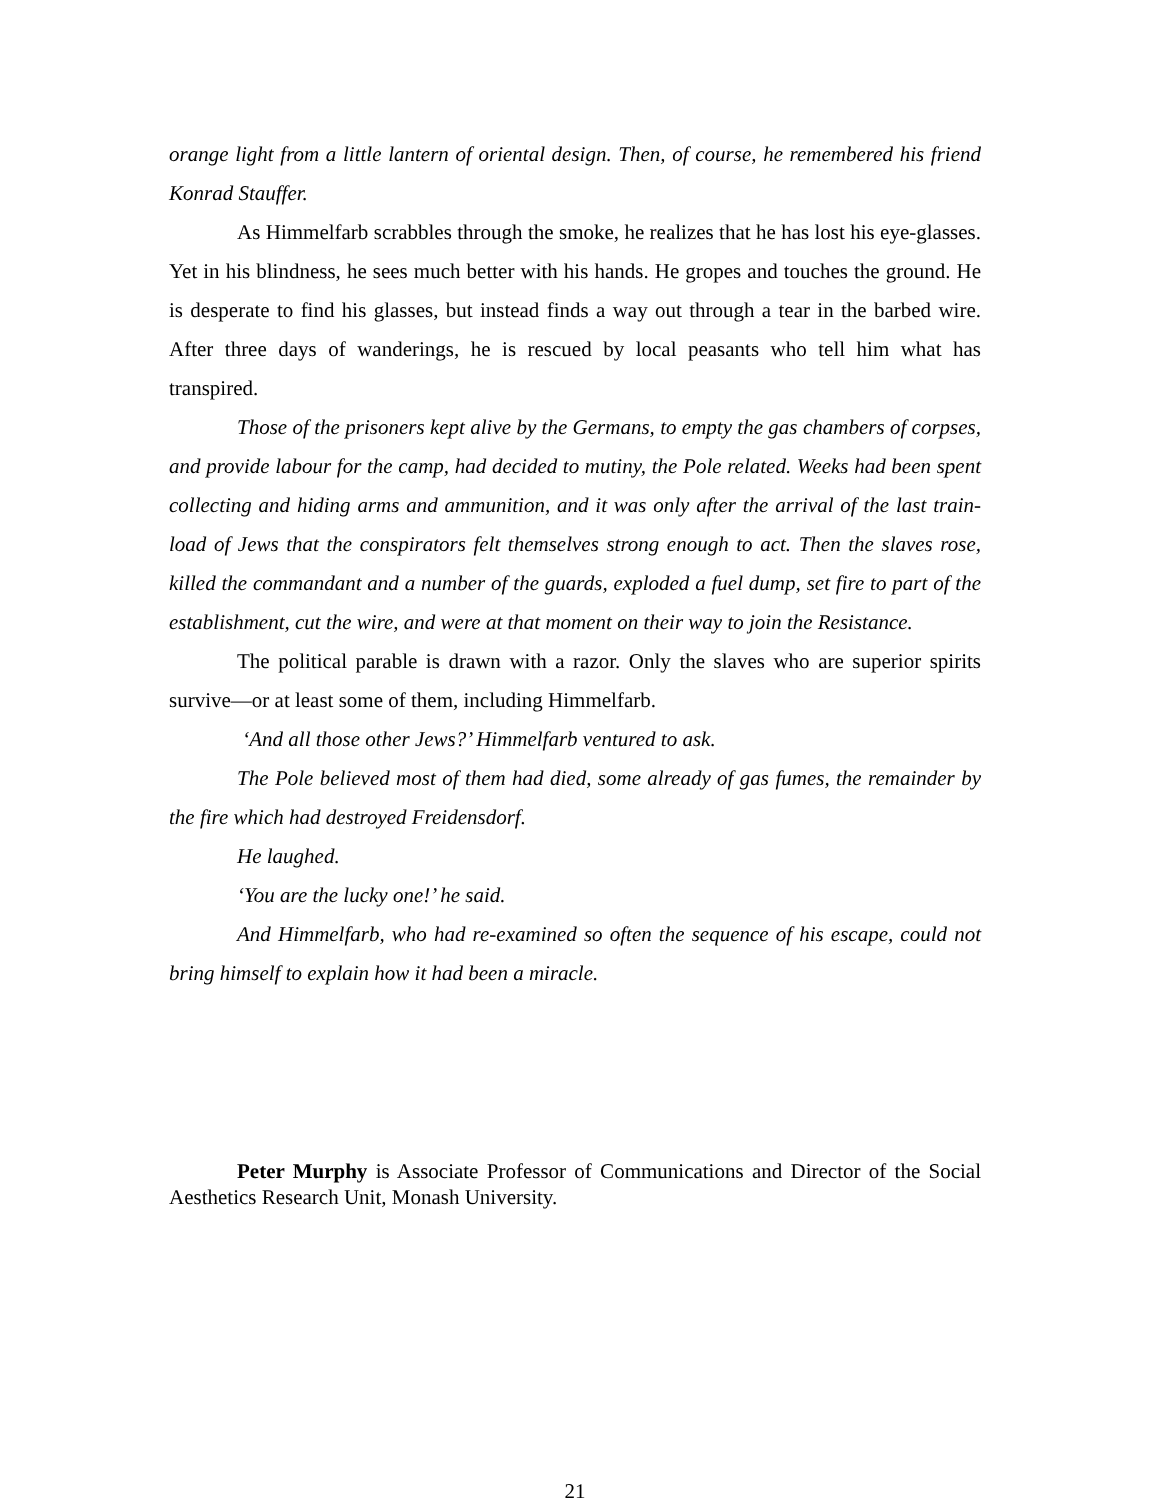orange light from a little lantern of oriental design. Then, of course, he remembered his friend Konrad Stauffer.
As Himmelfarb scrabbles through the smoke, he realizes that he has lost his eye-glasses. Yet in his blindness, he sees much better with his hands. He gropes and touches the ground. He is desperate to find his glasses, but instead finds a way out through a tear in the barbed wire. After three days of wanderings, he is rescued by local peasants who tell him what has transpired.
Those of the prisoners kept alive by the Germans, to empty the gas chambers of corpses, and provide labour for the camp, had decided to mutiny, the Pole related. Weeks had been spent collecting and hiding arms and ammunition, and it was only after the arrival of the last train-load of Jews that the conspirators felt themselves strong enough to act. Then the slaves rose, killed the commandant and a number of the guards, exploded a fuel dump, set fire to part of the establishment, cut the wire, and were at that moment on their way to join the Resistance.
The political parable is drawn with a razor. Only the slaves who are superior spirits survive—or at least some of them, including Himmelfarb.
‘And all those other Jews?’ Himmelfarb ventured to ask.
The Pole believed most of them had died, some already of gas fumes, the remainder by the fire which had destroyed Freidensdorf.
He laughed.
‘You are the lucky one!’ he said.
And Himmelfarb, who had re-examined so often the sequence of his escape, could not bring himself to explain how it had been a miracle.
Peter Murphy is Associate Professor of Communications and Director of the Social Aesthetics Research Unit, Monash University.
21